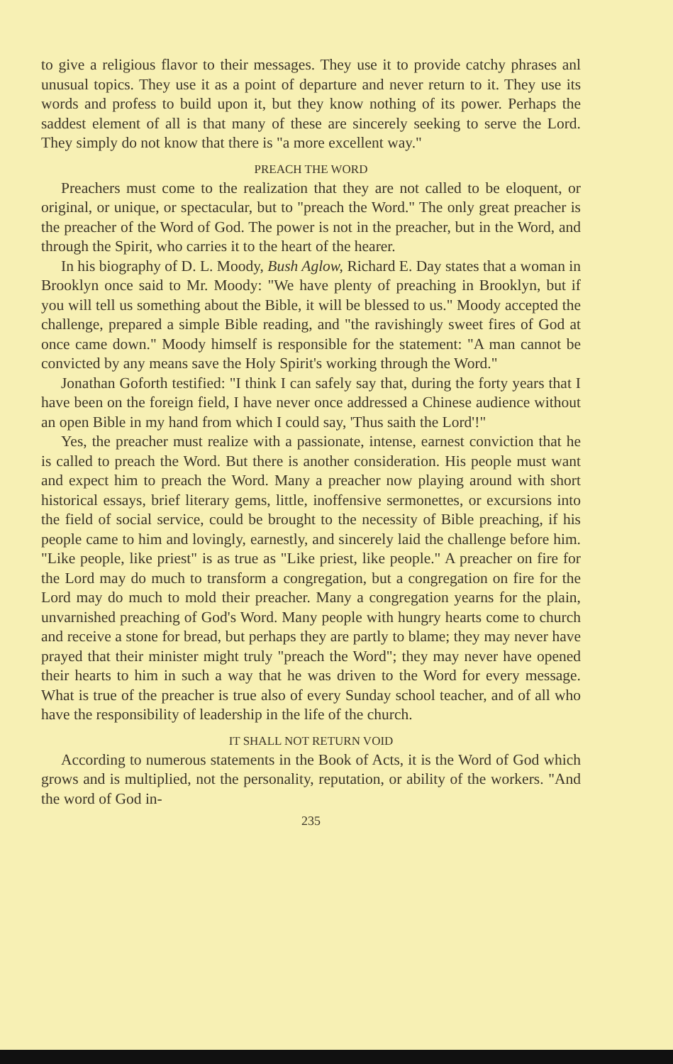to give a religious flavor to their messages. They use it to provide catchy phrases anl unusual topics. They use it as a point of departure and never return to it. They use its words and profess to build upon it, but they know nothing of its power. Perhaps the saddest element of all is that many of these are sincerely seeking to serve the Lord. They simply do not know that there is "a more excellent way."
PREACH THE WORD
Preachers must come to the realization that they are not called to be eloquent, or original, or unique, or spectacular, but to "preach the Word." The only great preacher is the preacher of the Word of God. The power is not in the preacher, but in the Word, and through the Spirit, who carries it to the heart of the hearer.
In his biography of D. L. Moody, Bush Aglow, Richard E. Day states that a woman in Brooklyn once said to Mr. Moody: "We have plenty of preaching in Brooklyn, but if you will tell us something about the Bible, it will be blessed to us." Moody accepted the challenge, prepared a simple Bible reading, and "the ravishingly sweet fires of God at once came down." Moody himself is responsible for the statement: "A man cannot be convicted by any means save the Holy Spirit's working through the Word."
Jonathan Goforth testified: "I think I can safely say that, during the forty years that I have been on the foreign field, I have never once addressed a Chinese audience without an open Bible in my hand from which I could say, 'Thus saith the Lord'!"
Yes, the preacher must realize with a passionate, intense, earnest conviction that he is called to preach the Word. But there is another consideration. His people must want and expect him to preach the Word. Many a preacher now playing around with short historical essays, brief literary gems, little, inoffensive sermonettes, or excursions into the field of social service, could be brought to the necessity of Bible preaching, if his people came to him and lovingly, earnestly, and sincerely laid the challenge before him. "Like people, like priest" is as true as "Like priest, like people." A preacher on fire for the Lord may do much to transform a congregation, but a congregation on fire for the Lord may do much to mold their preacher. Many a congregation yearns for the plain, unvarnished preaching of God's Word. Many people with hungry hearts come to church and receive a stone for bread, but perhaps they are partly to blame; they may never have prayed that their minister might truly "preach the Word"; they may never have opened their hearts to him in such a way that he was driven to the Word for every message. What is true of the preacher is true also of every Sunday school teacher, and of all who have the responsibility of leadership in the life of the church.
IT SHALL NOT RETURN VOID
According to numerous statements in the Book of Acts, it is the Word of God which grows and is multiplied, not the personality, reputation, or ability of the workers. "And the word of God in-
235